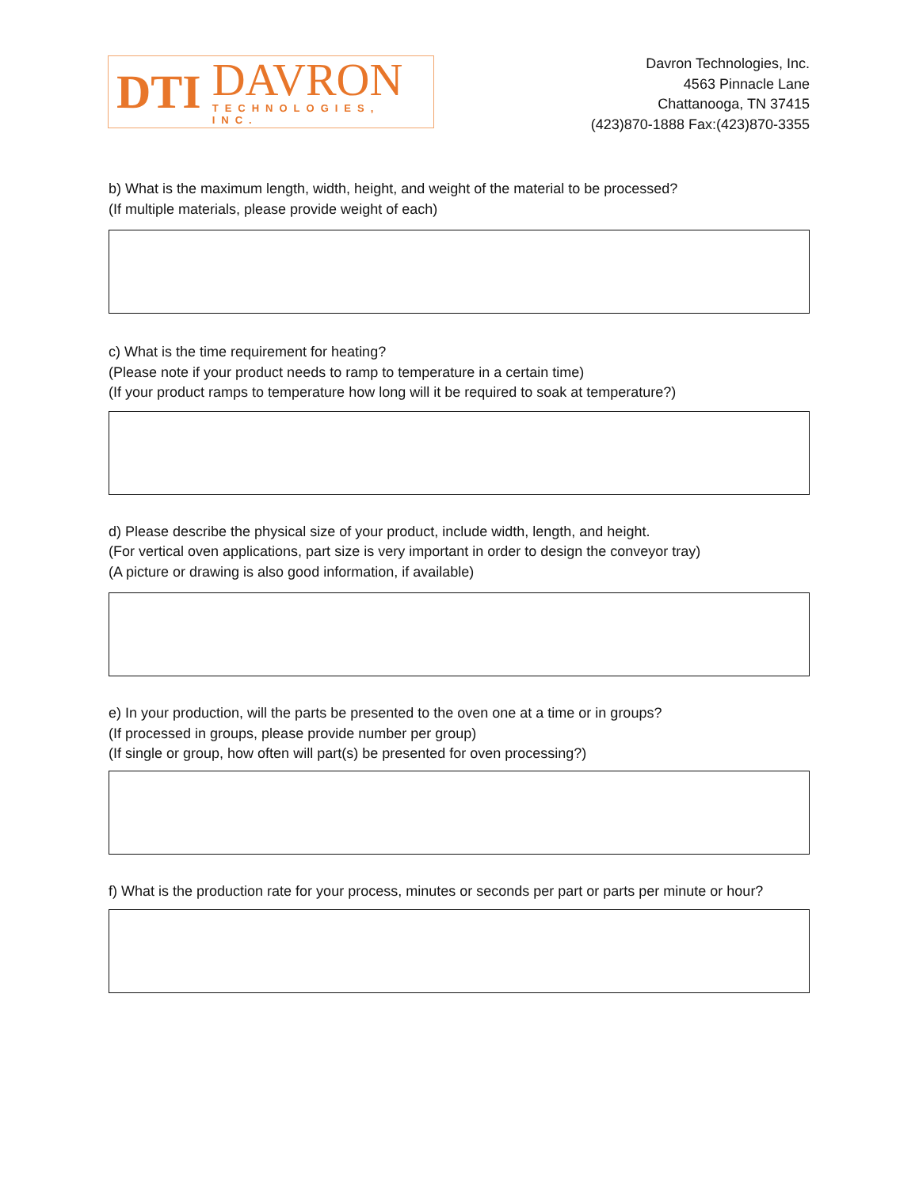DTI
DAVRON
TECHNOLOGIES, INC.
Davron Technologies, Inc.
4563 Pinnacle Lane
Chattanooga, TN 37415
(423)870-1888 Fax:(423)870-3355
b) What is the maximum length, width, height, and weight of the material to be processed?
(If multiple materials, please provide weight of each)
c) What is the time requirement for heating?
(Please note if your product needs to ramp to temperature in a certain time)
(If your product ramps to temperature how long will it be required to soak at temperature?)
d) Please describe the physical size of your product, include width, length, and height.
(For vertical oven applications, part size is very important in order to design the conveyor tray)
(A picture or drawing is also good information, if available)
e) In your production, will the parts be presented to the oven one at a time or in groups?
(If processed in groups, please provide number per group)
(If single or group, how often will part(s) be presented for oven processing?)
f) What is the production rate for your process, minutes or seconds per part or parts per minute or hour?